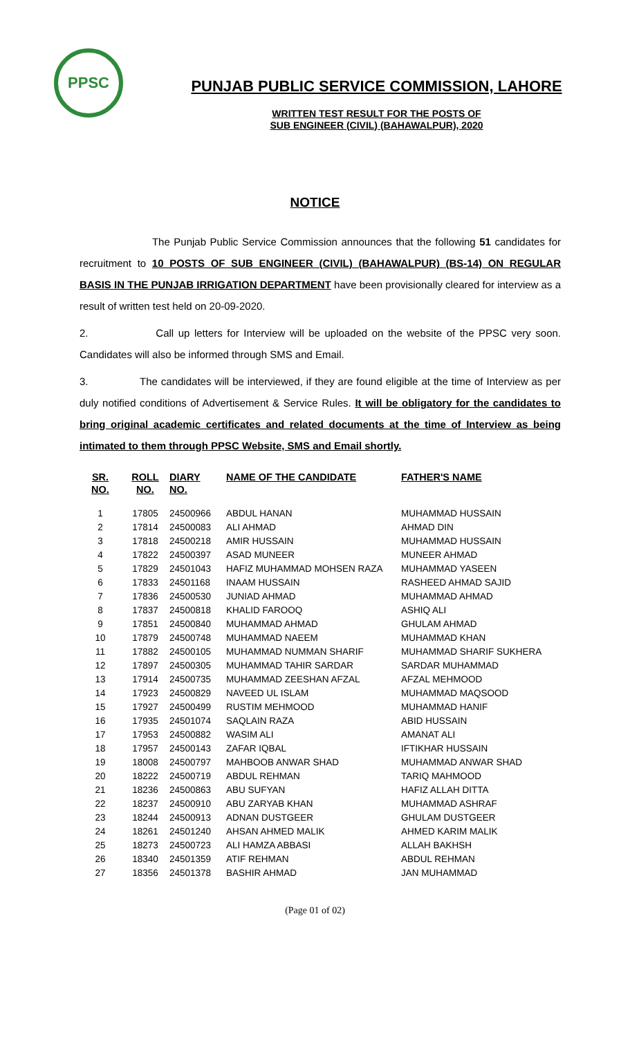PPSC
PUNJAB PUBLIC SERVICE COMMISSION, LAHORE
WRITTEN TEST RESULT FOR THE POSTS OF
SUB ENGINEER (CIVIL) (BAHAWALPUR), 2020
NOTICE
The Punjab Public Service Commission announces that the following 51 candidates for recruitment to 10 POSTS OF SUB ENGINEER (CIVIL) (BAHAWALPUR) (BS-14) ON REGULAR BASIS IN THE PUNJAB IRRIGATION DEPARTMENT have been provisionally cleared for interview as a result of written test held on 20-09-2020.
2. Call up letters for Interview will be uploaded on the website of the PPSC very soon. Candidates will also be informed through SMS and Email.
3. The candidates will be interviewed, if they are found eligible at the time of Interview as per duly notified conditions of Advertisement & Service Rules. It will be obligatory for the candidates to bring original academic certificates and related documents at the time of Interview as being intimated to them through PPSC Website, SMS and Email shortly.
| SR. NO. | ROLL NO. | DIARY NO. | NAME OF THE CANDIDATE | FATHER'S NAME |
| --- | --- | --- | --- | --- |
| 1 | 17805 | 24500966 | ABDUL HANAN | MUHAMMAD HUSSAIN |
| 2 | 17814 | 24500083 | ALI AHMAD | AHMAD DIN |
| 3 | 17818 | 24500218 | AMIR HUSSAIN | MUHAMMAD HUSSAIN |
| 4 | 17822 | 24500397 | ASAD MUNEER | MUNEER AHMAD |
| 5 | 17829 | 24501043 | HAFIZ MUHAMMAD MOHSEN RAZA | MUHAMMAD YASEEN |
| 6 | 17833 | 24501168 | INAAM HUSSAIN | RASHEED AHMAD SAJID |
| 7 | 17836 | 24500530 | JUNIAD AHMAD | MUHAMMAD AHMAD |
| 8 | 17837 | 24500818 | KHALID FAROOQ | ASHIQ ALI |
| 9 | 17851 | 24500840 | MUHAMMAD AHMAD | GHULAM AHMAD |
| 10 | 17879 | 24500748 | MUHAMMAD NAEEM | MUHAMMAD KHAN |
| 11 | 17882 | 24500105 | MUHAMMAD NUMMAN SHARIF | MUHAMMAD SHARIF SUKHERA |
| 12 | 17897 | 24500305 | MUHAMMAD TAHIR SARDAR | SARDAR MUHAMMAD |
| 13 | 17914 | 24500735 | MUHAMMAD ZEESHAN AFZAL | AFZAL MEHMOOD |
| 14 | 17923 | 24500829 | NAVEED UL ISLAM | MUHAMMAD MAQSOOD |
| 15 | 17927 | 24500499 | RUSTIM MEHMOOD | MUHAMMAD HANIF |
| 16 | 17935 | 24501074 | SAQLAIN RAZA | ABID HUSSAIN |
| 17 | 17953 | 24500882 | WASIM ALI | AMANAT ALI |
| 18 | 17957 | 24500143 | ZAFAR IQBAL | IFTIKHAR HUSSAIN |
| 19 | 18008 | 24500797 | MAHBOOB ANWAR SHAD | MUHAMMAD ANWAR SHAD |
| 20 | 18222 | 24500719 | ABDUL REHMAN | TARIQ MAHMOOD |
| 21 | 18236 | 24500863 | ABU SUFYAN | HAFIZ ALLAH DITTA |
| 22 | 18237 | 24500910 | ABU ZARYAB KHAN | MUHAMMAD ASHRAF |
| 23 | 18244 | 24500913 | ADNAN DUSTGEER | GHULAM DUSTGEER |
| 24 | 18261 | 24501240 | AHSAN AHMED MALIK | AHMED KARIM MALIK |
| 25 | 18273 | 24500723 | ALI HAMZA ABBASI | ALLAH BAKHSH |
| 26 | 18340 | 24501359 | ATIF REHMAN | ABDUL REHMAN |
| 27 | 18356 | 24501378 | BASHIR AHMAD | JAN MUHAMMAD |
(Page 01 of 02)